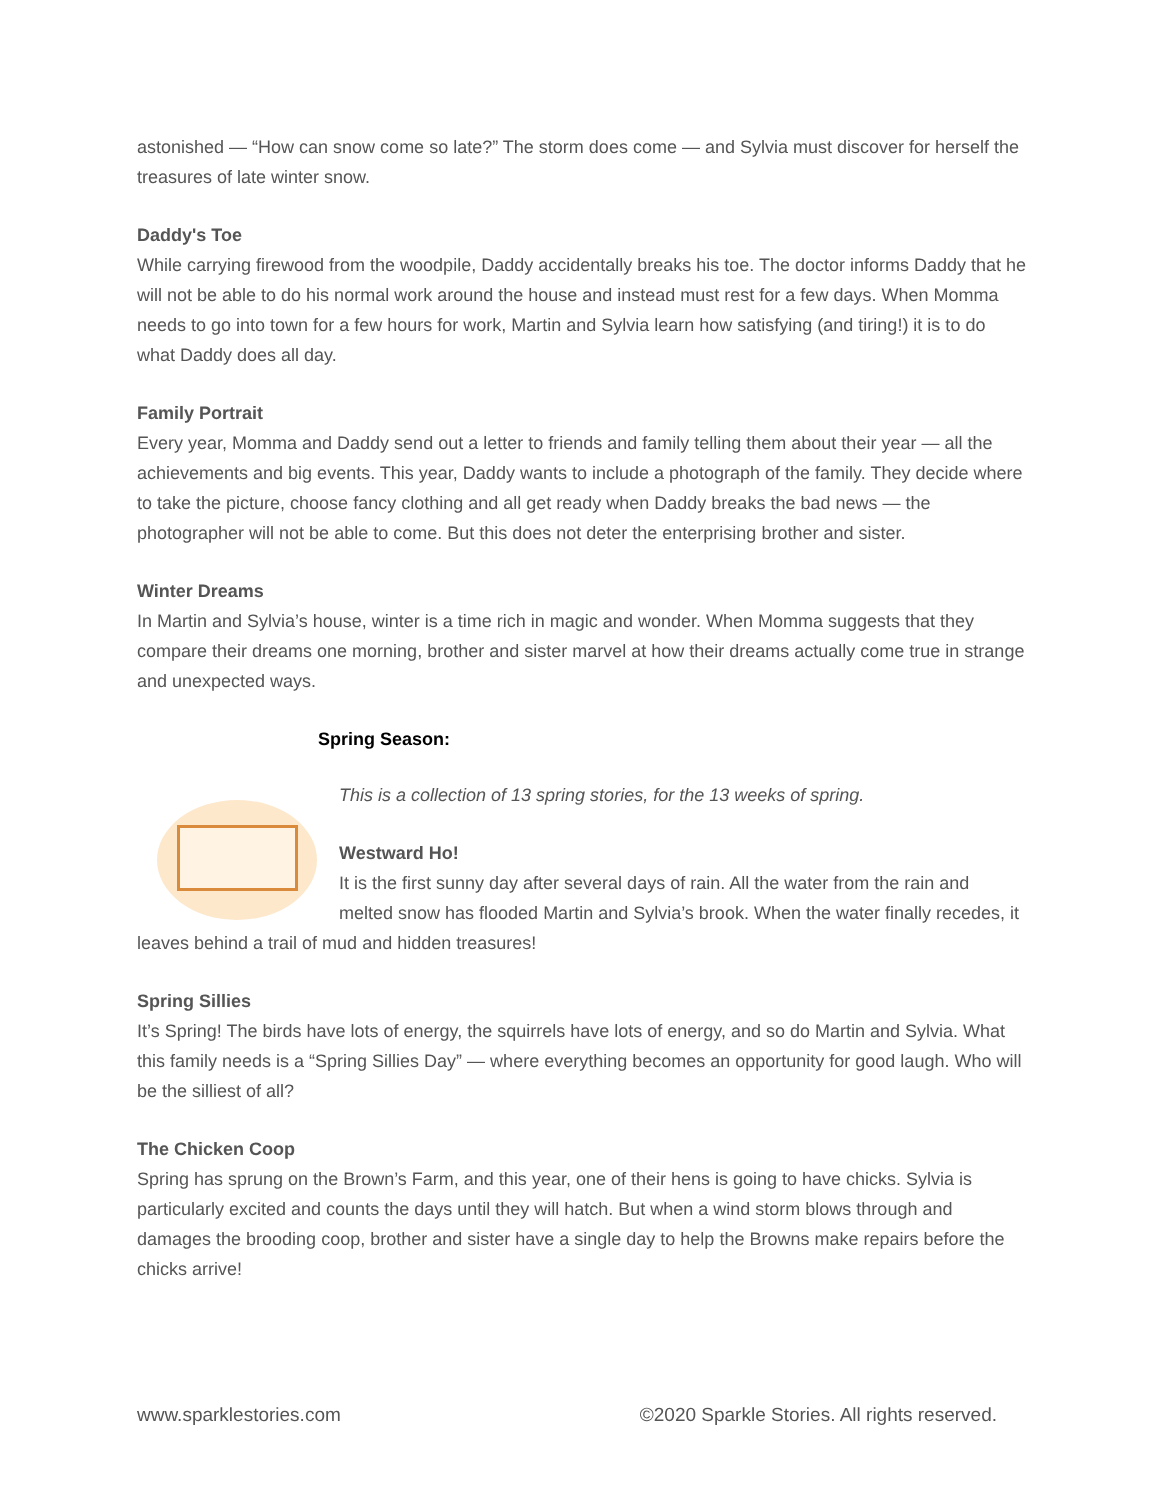astonished — “How can snow come so late?” The storm does come — and Sylvia must discover for herself the treasures of late winter snow.
Daddy's Toe
While carrying firewood from the woodpile, Daddy accidentally breaks his toe. The doctor informs Daddy that he will not be able to do his normal work around the house and instead must rest for a few days. When Momma needs to go into town for a few hours for work, Martin and Sylvia learn how satisfying (and tiring!) it is to do what Daddy does all day.
Family Portrait
Every year, Momma and Daddy send out a letter to friends and family telling them about their year — all the achievements and big events. This year, Daddy wants to include a photograph of the family. They decide where to take the picture, choose fancy clothing and all get ready when Daddy breaks the bad news — the photographer will not be able to come. But this does not deter the enterprising brother and sister.
Winter Dreams
In Martin and Sylvia’s house, winter is a time rich in magic and wonder. When Momma suggests that they compare their dreams one morning, brother and sister marvel at how their dreams actually come true in strange and unexpected ways.
Spring Season:
This is a collection of 13 spring stories, for the 13 weeks of spring.
Westward Ho!
It is the first sunny day after several days of rain. All the water from the rain and melted snow has flooded Martin and Sylvia’s brook. When the water finally recedes, it leaves behind a trail of mud and hidden treasures!
Spring Sillies
It’s Spring! The birds have lots of energy, the squirrels have lots of energy, and so do Martin and Sylvia. What this family needs is a “Spring Sillies Day” — where everything becomes an opportunity for good laugh. Who will be the silliest of all?
The Chicken Coop
Spring has sprung on the Brown’s Farm, and this year, one of their hens is going to have chicks. Sylvia is particularly excited and counts the days until they will hatch. But when a wind storm blows through and damages the brooding coop, brother and sister have a single day to help the Browns make repairs before the chicks arrive!
www.sparklestories.com ©2020 Sparkle Stories. All rights reserved.